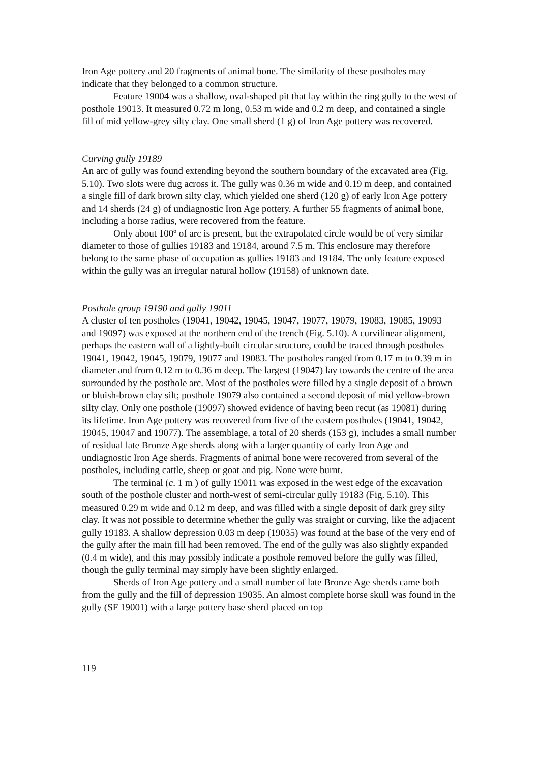Iron Age pottery and 20 fragments of animal bone. The similarity of these postholes may indicate that they belonged to a common structure.
Feature 19004 was a shallow, oval-shaped pit that lay within the ring gully to the west of posthole 19013. It measured 0.72 m long, 0.53 m wide and 0.2 m deep, and contained a single fill of mid yellow-grey silty clay. One small sherd (1 g) of Iron Age pottery was recovered.
Curving gully 19189
An arc of gully was found extending beyond the southern boundary of the excavated area (Fig. 5.10). Two slots were dug across it. The gully was 0.36 m wide and 0.19 m deep, and contained a single fill of dark brown silty clay, which yielded one sherd (120 g) of early Iron Age pottery and 14 sherds (24 g) of undiagnostic Iron Age pottery. A further 55 fragments of animal bone, including a horse radius, were recovered from the feature.
Only about 100º of arc is present, but the extrapolated circle would be of very similar diameter to those of gullies 19183 and 19184, around 7.5 m. This enclosure may therefore belong to the same phase of occupation as gullies 19183 and 19184. The only feature exposed within the gully was an irregular natural hollow (19158) of unknown date.
Posthole group 19190 and gully 19011
A cluster of ten postholes (19041, 19042, 19045, 19047, 19077, 19079, 19083, 19085, 19093 and 19097) was exposed at the northern end of the trench (Fig. 5.10). A curvilinear alignment, perhaps the eastern wall of a lightly-built circular structure, could be traced through postholes 19041, 19042, 19045, 19079, 19077 and 19083. The postholes ranged from 0.17 m to 0.39 m in diameter and from 0.12 m to 0.36 m deep. The largest (19047) lay towards the centre of the area surrounded by the posthole arc. Most of the postholes were filled by a single deposit of a brown or bluish-brown clay silt; posthole 19079 also contained a second deposit of mid yellow-brown silty clay. Only one posthole (19097) showed evidence of having been recut (as 19081) during its lifetime. Iron Age pottery was recovered from five of the eastern postholes (19041, 19042, 19045, 19047 and 19077). The assemblage, a total of 20 sherds (153 g), includes a small number of residual late Bronze Age sherds along with a larger quantity of early Iron Age and undiagnostic Iron Age sherds. Fragments of animal bone were recovered from several of the postholes, including cattle, sheep or goat and pig. None were burnt.
The terminal (c. 1 m ) of gully 19011 was exposed in the west edge of the excavation south of the posthole cluster and north-west of semi-circular gully 19183 (Fig. 5.10). This measured 0.29 m wide and 0.12 m deep, and was filled with a single deposit of dark grey silty clay. It was not possible to determine whether the gully was straight or curving, like the adjacent gully 19183. A shallow depression 0.03 m deep (19035) was found at the base of the very end of the gully after the main fill had been removed. The end of the gully was also slightly expanded (0.4 m wide), and this may possibly indicate a posthole removed before the gully was filled, though the gully terminal may simply have been slightly enlarged.
Sherds of Iron Age pottery and a small number of late Bronze Age sherds came both from the gully and the fill of depression 19035. An almost complete horse skull was found in the gully (SF 19001) with a large pottery base sherd placed on top
119